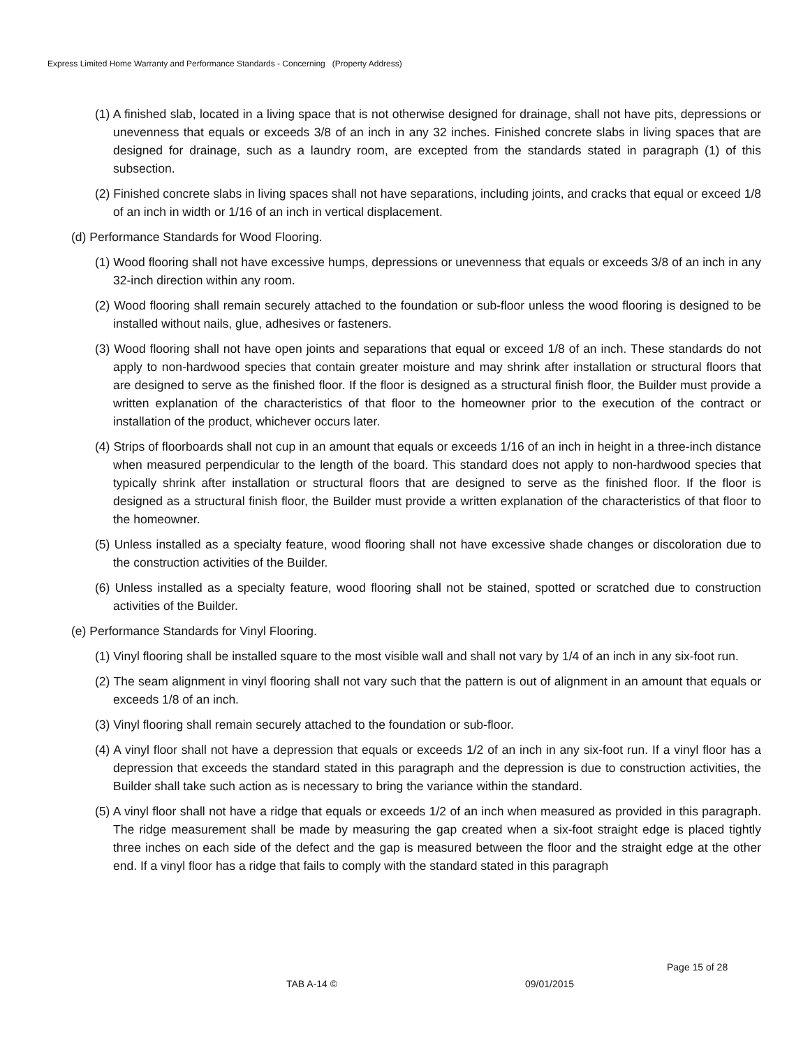Express Limited Home Warranty and Performance Standards - Concerning (Property Address)
(1) A finished slab, located in a living space that is not otherwise designed for drainage, shall not have pits, depressions or unevenness that equals or exceeds 3/8 of an inch in any 32 inches. Finished concrete slabs in living spaces that are designed for drainage, such as a laundry room, are excepted from the standards stated in paragraph (1) of this subsection.
(2) Finished concrete slabs in living spaces shall not have separations, including joints, and cracks that equal or exceed 1/8 of an inch in width or 1/16 of an inch in vertical displacement.
(d) Performance Standards for Wood Flooring.
(1) Wood flooring shall not have excessive humps, depressions or unevenness that equals or exceeds 3/8 of an inch in any 32-inch direction within any room.
(2) Wood flooring shall remain securely attached to the foundation or sub-floor unless the wood flooring is designed to be installed without nails, glue, adhesives or fasteners.
(3) Wood flooring shall not have open joints and separations that equal or exceed 1/8 of an inch. These standards do not apply to non-hardwood species that contain greater moisture and may shrink after installation or structural floors that are designed to serve as the finished floor. If the floor is designed as a structural finish floor, the Builder must provide a written explanation of the characteristics of that floor to the homeowner prior to the execution of the contract or installation of the product, whichever occurs later.
(4) Strips of floorboards shall not cup in an amount that equals or exceeds 1/16 of an inch in height in a three-inch distance when measured perpendicular to the length of the board. This standard does not apply to non-hardwood species that typically shrink after installation or structural floors that are designed to serve as the finished floor. If the floor is designed as a structural finish floor, the Builder must provide a written explanation of the characteristics of that floor to the homeowner.
(5) Unless installed as a specialty feature, wood flooring shall not have excessive shade changes or discoloration due to the construction activities of the Builder.
(6) Unless installed as a specialty feature, wood flooring shall not be stained, spotted or scratched due to construction activities of the Builder.
(e) Performance Standards for Vinyl Flooring.
(1) Vinyl flooring shall be installed square to the most visible wall and shall not vary by 1/4 of an inch in any six-foot run.
(2) The seam alignment in vinyl flooring shall not vary such that the pattern is out of alignment in an amount that equals or exceeds 1/8 of an inch.
(3) Vinyl flooring shall remain securely attached to the foundation or sub-floor.
(4) A vinyl floor shall not have a depression that equals or exceeds 1/2 of an inch in any six-foot run. If a vinyl floor has a depression that exceeds the standard stated in this paragraph and the depression is due to construction activities, the Builder shall take such action as is necessary to bring the variance within the standard.
(5) A vinyl floor shall not have a ridge that equals or exceeds 1/2 of an inch when measured as provided in this paragraph. The ridge measurement shall be made by measuring the gap created when a six-foot straight edge is placed tightly three inches on each side of the defect and the gap is measured between the floor and the straight edge at the other end. If a vinyl floor has a ridge that fails to comply with the standard stated in this paragraph
Page 15 of 28
TAB A-14 © 09/01/2015